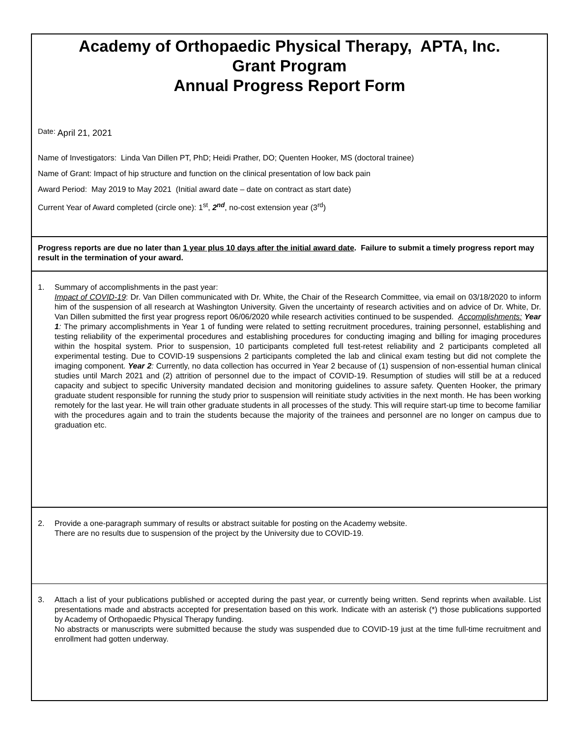Academy of Orthopaedic Physical Therapy, APTA, Inc.
Grant Program
Annual Progress Report Form
Date: April 21, 2021
Name of Investigators: Linda Van Dillen PT, PhD; Heidi Prather, DO; Quenten Hooker, MS (doctoral trainee)
Name of Grant: Impact of hip structure and function on the clinical presentation of low back pain
Award Period: May 2019 to May 2021 (Initial award date – date on contract as start date)
Current Year of Award completed (circle one): 1<sup>st</sup>, 2<sup>nd</sup>, no-cost extension year (3<sup>rd</sup>)
Progress reports are due no later than 1 year plus 10 days after the initial award date. Failure to submit a timely progress report may result in the termination of your award.
1. Summary of accomplishments in the past year:
Impact of COVID-19: Dr. Van Dillen communicated with Dr. White, the Chair of the Research Committee, via email on 03/18/2020 to inform him of the suspension of all research at Washington University. Given the uncertainty of research activities and on advice of Dr. White, Dr. Van Dillen submitted the first year progress report 06/06/2020 while research activities continued to be suspended. Accomplishments: Year 1: The primary accomplishments in Year 1 of funding were related to setting recruitment procedures, training personnel, establishing and testing reliability of the experimental procedures and establishing procedures for conducting imaging and billing for imaging procedures within the hospital system. Prior to suspension, 10 participants completed full test-retest reliability and 2 participants completed all experimental testing. Due to COVID-19 suspensions 2 participants completed the lab and clinical exam testing but did not complete the imaging component. Year 2: Currently, no data collection has occurred in Year 2 because of (1) suspension of non-essential human clinical studies until March 2021 and (2) attrition of personnel due to the impact of COVID-19. Resumption of studies will still be at a reduced capacity and subject to specific University mandated decision and monitoring guidelines to assure safety. Quenten Hooker, the primary graduate student responsible for running the study prior to suspension will reinitiate study activities in the next month. He has been working remotely for the last year. He will train other graduate students in all processes of the study. This will require start-up time to become familiar with the procedures again and to train the students because the majority of the trainees and personnel are no longer on campus due to graduation etc.
2. Provide a one-paragraph summary of results or abstract suitable for posting on the Academy website.
There are no results due to suspension of the project by the University due to COVID-19.
3. Attach a list of your publications published or accepted during the past year, or currently being written. Send reprints when available. List presentations made and abstracts accepted for presentation based on this work. Indicate with an asterisk (*) those publications supported by Academy of Orthopaedic Physical Therapy funding.
No abstracts or manuscripts were submitted because the study was suspended due to COVID-19 just at the time full-time recruitment and enrollment had gotten underway.